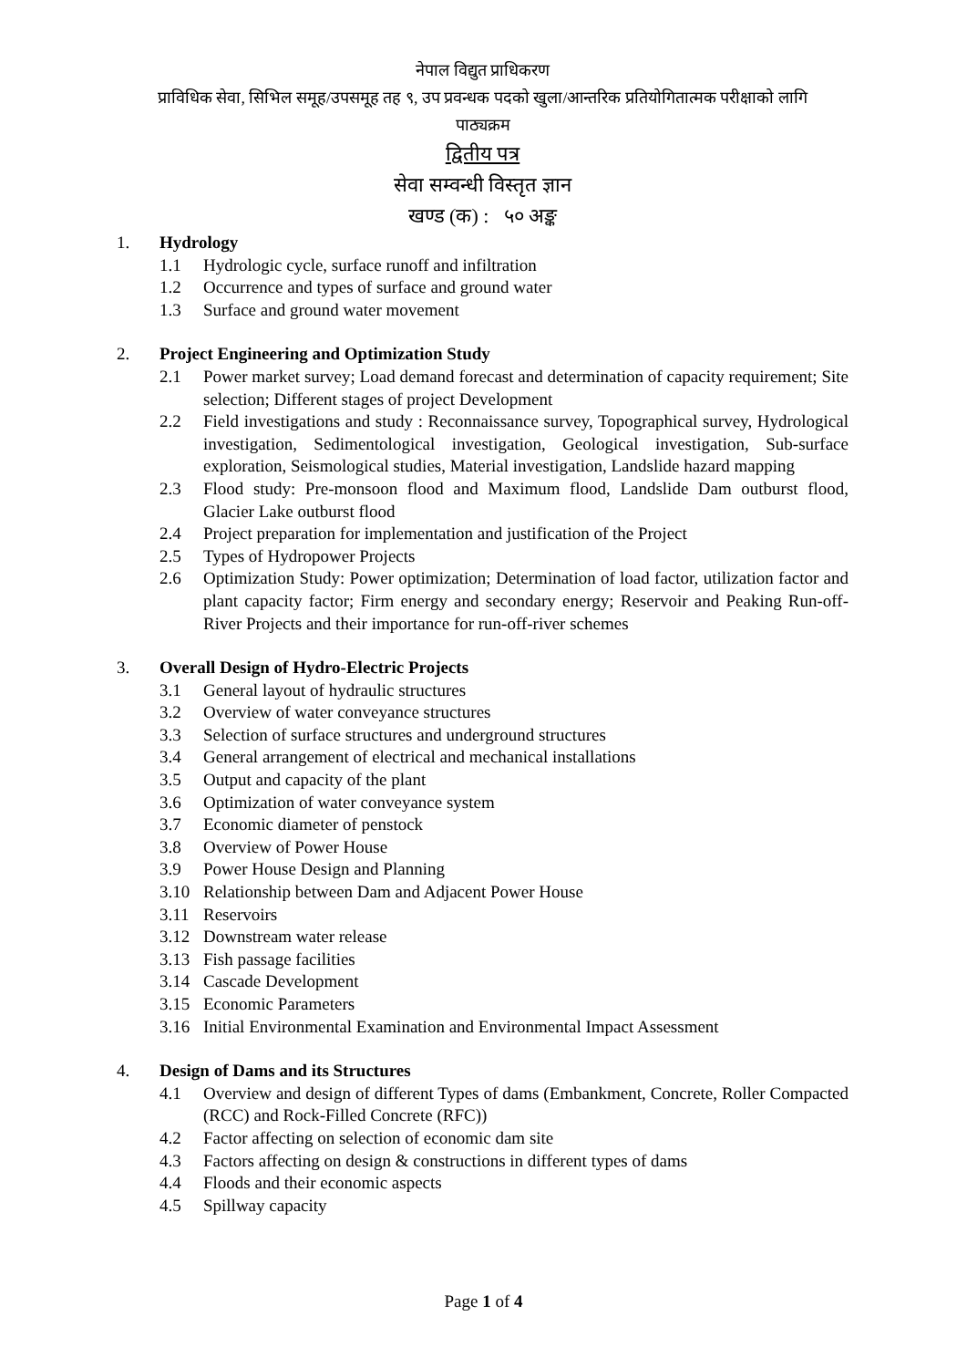नेपाल विद्युत प्राधिकरण
प्राविधिक सेवा, सिभिल समूह/उपसमूह तह ९, उप प्रवन्धक पदको खुला/आन्तरिक प्रतियोगितात्मक परीक्षाको लागि
पाठ्यक्रम
द्वितीय पत्र
सेवा सम्वन्धी विस्तृत ज्ञान
खण्ड (क) : ५० अङ्क
1. Hydrology
1.1 Hydrologic cycle, surface runoff and infiltration
1.2 Occurrence and types of surface and ground water
1.3 Surface and ground water movement
2. Project Engineering and Optimization Study
2.1 Power market survey; Load demand forecast and determination of capacity requirement; Site selection; Different stages of project Development
2.2 Field investigations and study : Reconnaissance survey, Topographical survey, Hydrological investigation, Sedimentological investigation, Geological investigation, Sub-surface exploration, Seismological studies, Material investigation, Landslide hazard mapping
2.3 Flood study: Pre-monsoon flood and Maximum flood, Landslide Dam outburst flood, Glacier Lake outburst flood
2.4 Project preparation for implementation and justification of the Project
2.5 Types of Hydropower Projects
2.6 Optimization Study: Power optimization; Determination of load factor, utilization factor and plant capacity factor; Firm energy and secondary energy; Reservoir and Peaking Run-off-River Projects and their importance for run-off-river schemes
3. Overall Design of Hydro-Electric Projects
3.1 General layout of hydraulic structures
3.2 Overview of water conveyance structures
3.3 Selection of surface structures and underground structures
3.4 General arrangement of electrical and mechanical installations
3.5 Output and capacity of the plant
3.6 Optimization of water conveyance system
3.7 Economic diameter of penstock
3.8 Overview of Power House
3.9 Power House Design and Planning
3.10 Relationship between Dam and Adjacent Power House
3.11 Reservoirs
3.12 Downstream water release
3.13 Fish passage facilities
3.14 Cascade Development
3.15 Economic Parameters
3.16 Initial Environmental Examination and Environmental Impact Assessment
4. Design of Dams and its Structures
4.1 Overview and design of different Types of dams (Embankment, Concrete, Roller Compacted (RCC) and Rock-Filled Concrete (RFC))
4.2 Factor affecting on selection of economic dam site
4.3 Factors affecting on design & constructions in different types of dams
4.4 Floods and their economic aspects
4.5 Spillway capacity
Page 1 of 4